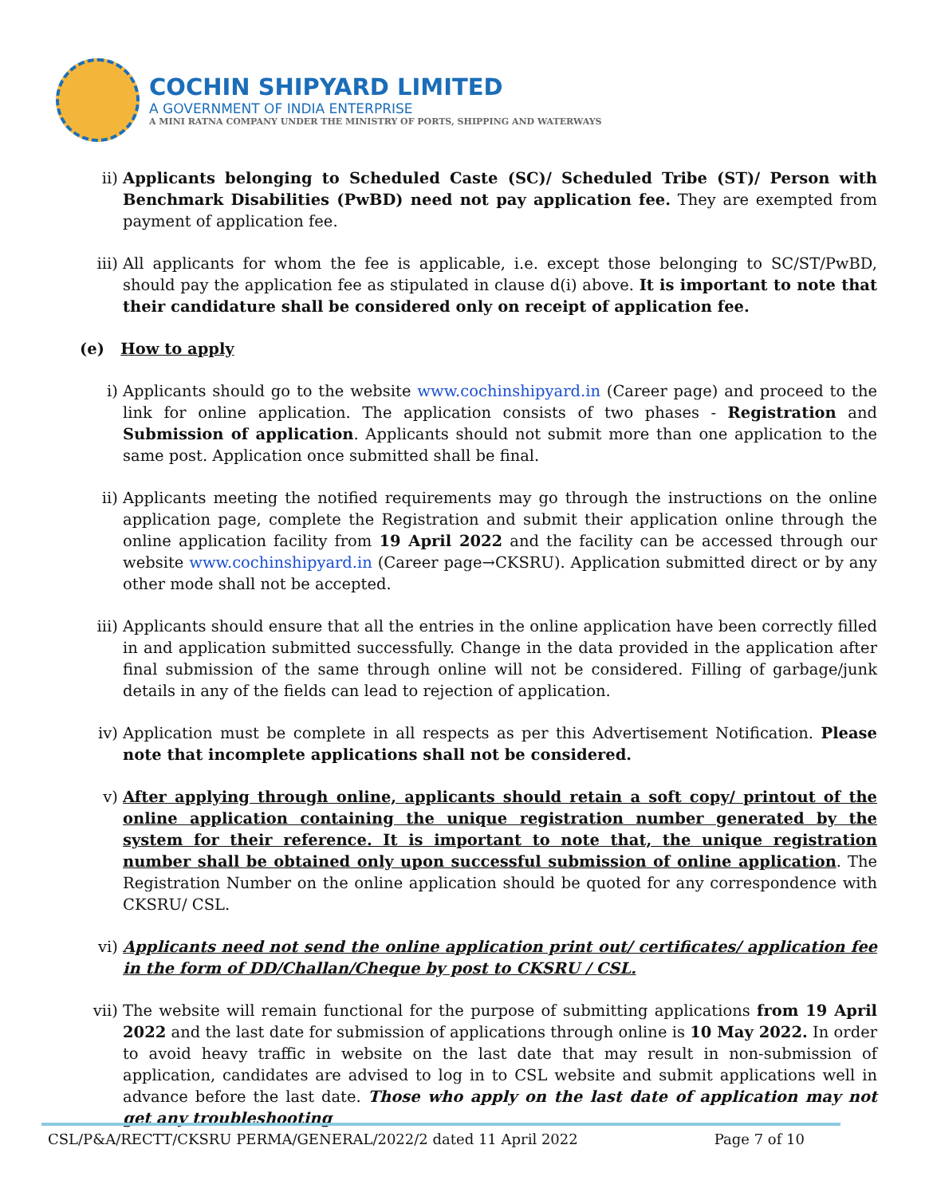COCHIN SHIPYARD LIMITED
A GOVERNMENT OF INDIA ENTERPRISE
A MINI RATNA COMPANY UNDER THE MINISTRY OF PORTS, SHIPPING AND WATERWAYS
ii) Applicants belonging to Scheduled Caste (SC)/ Scheduled Tribe (ST)/ Person with Benchmark Disabilities (PwBD) need not pay application fee. They are exempted from payment of application fee.
iii) All applicants for whom the fee is applicable, i.e. except those belonging to SC/ST/PwBD, should pay the application fee as stipulated in clause d(i) above. It is important to note that their candidature shall be considered only on receipt of application fee.
(e) How to apply
i) Applicants should go to the website www.cochinshipyard.in (Career page) and proceed to the link for online application. The application consists of two phases - Registration and Submission of application. Applicants should not submit more than one application to the same post. Application once submitted shall be final.
ii) Applicants meeting the notified requirements may go through the instructions on the online application page, complete the Registration and submit their application online through the online application facility from 19 April 2022 and the facility can be accessed through our website www.cochinshipyard.in (Career page→CKSRU). Application submitted direct or by any other mode shall not be accepted.
iii) Applicants should ensure that all the entries in the online application have been correctly filled in and application submitted successfully. Change in the data provided in the application after final submission of the same through online will not be considered. Filling of garbage/junk details in any of the fields can lead to rejection of application.
iv) Application must be complete in all respects as per this Advertisement Notification. Please note that incomplete applications shall not be considered.
v) After applying through online, applicants should retain a soft copy/ printout of the online application containing the unique registration number generated by the system for their reference. It is important to note that, the unique registration number shall be obtained only upon successful submission of online application. The Registration Number on the online application should be quoted for any correspondence with CKSRU/ CSL.
vi) Applicants need not send the online application print out/ certificates/ application fee in the form of DD/Challan/Cheque by post to CKSRU / CSL.
vii) The website will remain functional for the purpose of submitting applications from 19 April 2022 and the last date for submission of applications through online is 10 May 2022. In order to avoid heavy traffic in website on the last date that may result in non-submission of application, candidates are advised to log in to CSL website and submit applications well in advance before the last date. Those who apply on the last date of application may not get any troubleshooting
CSL/P&A/RECTT/CKSRU PERMA/GENERAL/2022/2 dated 11 April 2022 Page 7 of 10